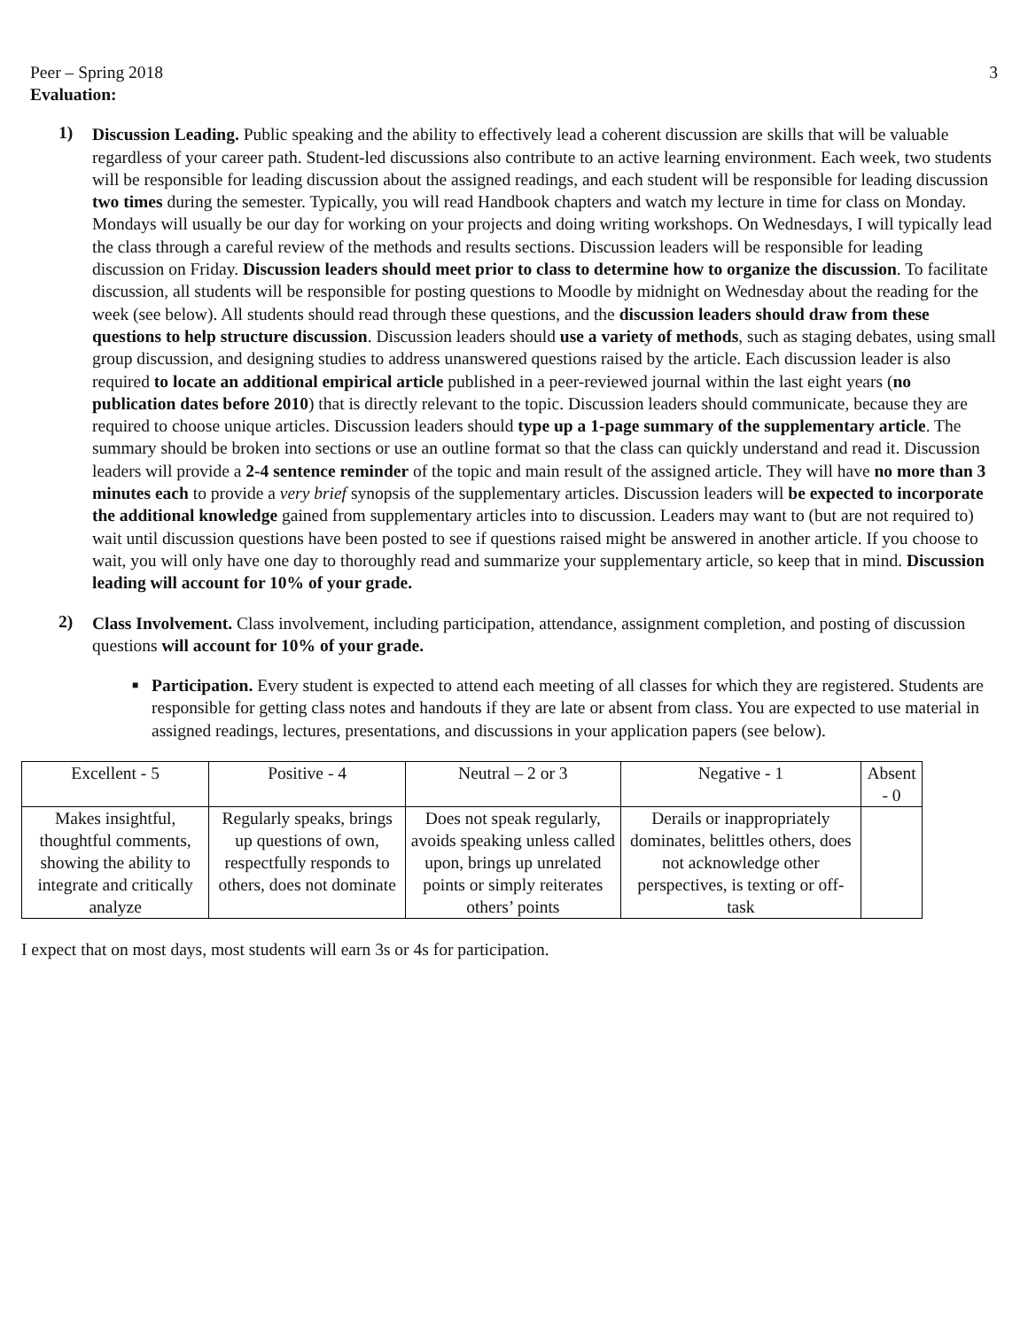Peer – Spring 2018 3
Evaluation:
1)
Discussion Leading. Public speaking and the ability to effectively lead a coherent discussion are skills that will be valuable regardless of your career path. Student-led discussions also contribute to an active learning environment. Each week, two students will be responsible for leading discussion about the assigned readings, and each student will be responsible for leading discussion two times during the semester. Typically, you will read Handbook chapters and watch my lecture in time for class on Monday. Mondays will usually be our day for working on your projects and doing writing workshops. On Wednesdays, I will typically lead the class through a careful review of the methods and results sections. Discussion leaders will be responsible for leading discussion on Friday. Discussion leaders should meet prior to class to determine how to organize the discussion. To facilitate discussion, all students will be responsible for posting questions to Moodle by midnight on Wednesday about the reading for the week (see below). All students should read through these questions, and the discussion leaders should draw from these questions to help structure discussion. Discussion leaders should use a variety of methods, such as staging debates, using small group discussion, and designing studies to address unanswered questions raised by the article. Each discussion leader is also required to locate an additional empirical article published in a peer-reviewed journal within the last eight years (no publication dates before 2010) that is directly relevant to the topic. Discussion leaders should communicate, because they are required to choose unique articles. Discussion leaders should type up a 1-page summary of the supplementary article. The summary should be broken into sections or use an outline format so that the class can quickly understand and read it. Discussion leaders will provide a 2-4 sentence reminder of the topic and main result of the assigned article. They will have no more than 3 minutes each to provide a very brief synopsis of the supplementary articles. Discussion leaders will be expected to incorporate the additional knowledge gained from supplementary articles into to discussion. Leaders may want to (but are not required to) wait until discussion questions have been posted to see if questions raised might be answered in another article. If you choose to wait, you will only have one day to thoroughly read and summarize your supplementary article, so keep that in mind. Discussion leading will account for 10% of your grade.
2)
Class Involvement. Class involvement, including participation, attendance, assignment completion, and posting of discussion questions will account for 10% of your grade.
■
Participation. Every student is expected to attend each meeting of all classes for which they are registered. Students are responsible for getting class notes and handouts if they are late or absent from class. You are expected to use material in assigned readings, lectures, presentations, and discussions in your application papers (see below).
| Excellent - 5 | Positive - 4 | Neutral – 2 or 3 | Negative - 1 | Absent - 0 |
| Makes insightful, thoughtful comments, showing the ability to integrate and critically analyze | Regularly speaks, brings up questions of own, respectfully responds to others, does not dominate | Does not speak regularly, avoids speaking unless called upon, brings up unrelated points or simply reiterates others’ points | Derails or inappropriately dominates, belittles others, does not acknowledge other perspectives, is texting or off-task | |
I expect that on most days, most students will earn 3s or 4s for participation.